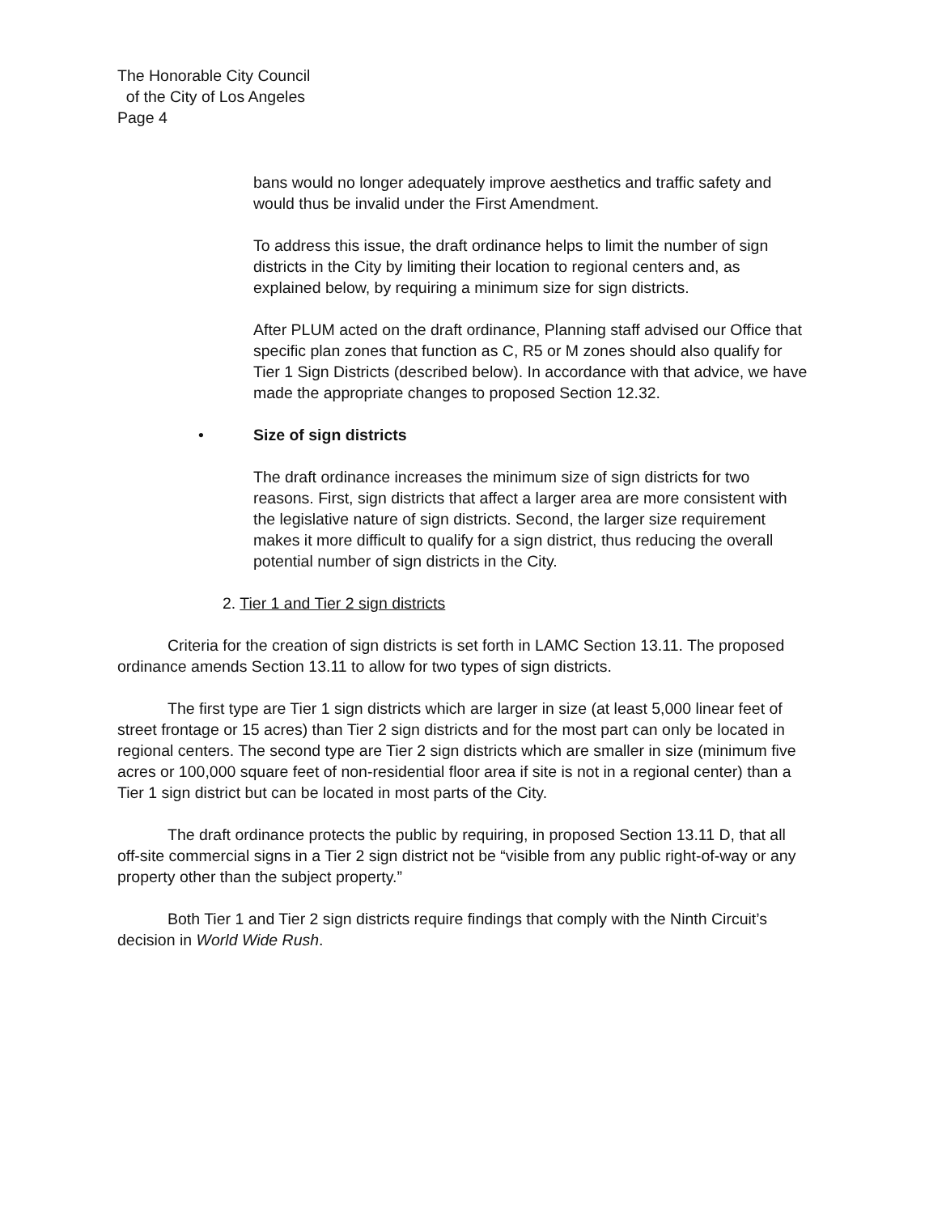The Honorable City Council
of the City of Los Angeles
Page 4
bans would no longer adequately improve aesthetics and traffic safety and would thus be invalid under the First Amendment.
To address this issue, the draft ordinance helps to limit the number of sign districts in the City by limiting their location to regional centers and, as explained below, by requiring a minimum size for sign districts.
After PLUM acted on the draft ordinance, Planning staff advised our Office that specific plan zones that function as C, R5 or M zones should also qualify for Tier 1 Sign Districts (described below). In accordance with that advice, we have made the appropriate changes to proposed Section 12.32.
• Size of sign districts
The draft ordinance increases the minimum size of sign districts for two reasons. First, sign districts that affect a larger area are more consistent with the legislative nature of sign districts. Second, the larger size requirement makes it more difficult to qualify for a sign district, thus reducing the overall potential number of sign districts in the City.
2. Tier 1 and Tier 2 sign districts
Criteria for the creation of sign districts is set forth in LAMC Section 13.11. The proposed ordinance amends Section 13.11 to allow for two types of sign districts.
The first type are Tier 1 sign districts which are larger in size (at least 5,000 linear feet of street frontage or 15 acres) than Tier 2 sign districts and for the most part can only be located in regional centers. The second type are Tier 2 sign districts which are smaller in size (minimum five acres or 100,000 square feet of non-residential floor area if site is not in a regional center) than a Tier 1 sign district but can be located in most parts of the City.
The draft ordinance protects the public by requiring, in proposed Section 13.11 D, that all off-site commercial signs in a Tier 2 sign district not be “visible from any public right-of-way or any property other than the subject property.”
Both Tier 1 and Tier 2 sign districts require findings that comply with the Ninth Circuit’s decision in World Wide Rush.